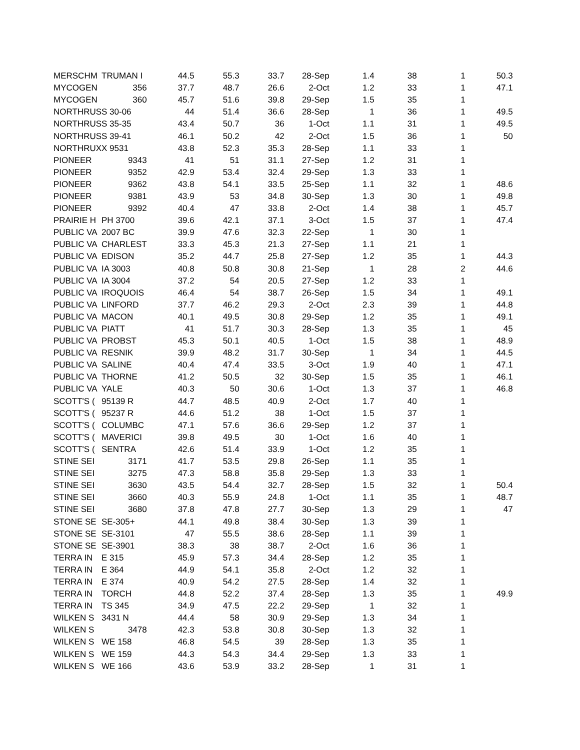| MERSCHM | TRUMAN I | 44.5 | 55.3 | 33.7 | 28-Sep | 1.4 | 38 | 1 | 50.3 |
| MYCOGEN | 356 | 37.7 | 48.7 | 26.6 | 2-Oct | 1.2 | 33 | 1 | 47.1 |
| MYCOGEN | 360 | 45.7 | 51.6 | 39.8 | 29-Sep | 1.5 | 35 | 1 | |
| NORTHRUS | S 30-06 | 44 | 51.4 | 36.6 | 28-Sep | 1 | 36 | 1 | 49.5 |
| NORTHRUS | S 35-35 | 43.4 | 50.7 | 36 | 1-Oct | 1.1 | 31 | 1 | 49.5 |
| NORTHRUS | S 39-41 | 46.1 | 50.2 | 42 | 2-Oct | 1.5 | 36 | 1 | 50 |
| NORTHRUX | X 9531 | 43.8 | 52.3 | 35.3 | 28-Sep | 1.1 | 33 | 1 | |
| PIONEER | 9343 | 41 | 51 | 31.1 | 27-Sep | 1.2 | 31 | 1 | |
| PIONEER | 9352 | 42.9 | 53.4 | 32.4 | 29-Sep | 1.3 | 33 | 1 | |
| PIONEER | 9362 | 43.8 | 54.1 | 33.5 | 25-Sep | 1.1 | 32 | 1 | 48.6 |
| PIONEER | 9381 | 43.9 | 53 | 34.8 | 30-Sep | 1.3 | 30 | 1 | 49.8 |
| PIONEER | 9392 | 40.4 | 47 | 33.8 | 2-Oct | 1.4 | 38 | 1 | 45.7 |
| PRAIRIE H | PH 3700 | 39.6 | 42.1 | 37.1 | 3-Oct | 1.5 | 37 | 1 | 47.4 |
| PUBLIC VA | 2007 BC | 39.9 | 47.6 | 32.3 | 22-Sep | 1 | 30 | 1 | |
| PUBLIC VA | CHARLEST | 33.3 | 45.3 | 21.3 | 27-Sep | 1.1 | 21 | 1 | |
| PUBLIC VA | EDISON | 35.2 | 44.7 | 25.8 | 27-Sep | 1.2 | 35 | 1 | 44.3 |
| PUBLIC VA | IA 3003 | 40.8 | 50.8 | 30.8 | 21-Sep | 1 | 28 | 2 | 44.6 |
| PUBLIC VA | IA 3004 | 37.2 | 54 | 20.5 | 27-Sep | 1.2 | 33 | 1 | |
| PUBLIC VA | IROQUOIS | 46.4 | 54 | 38.7 | 26-Sep | 1.5 | 34 | 1 | 49.1 |
| PUBLIC VA | LINFORD | 37.7 | 46.2 | 29.3 | 2-Oct | 2.3 | 39 | 1 | 44.8 |
| PUBLIC VA | MACON | 40.1 | 49.5 | 30.8 | 29-Sep | 1.2 | 35 | 1 | 49.1 |
| PUBLIC VA | PIATT | 41 | 51.7 | 30.3 | 28-Sep | 1.3 | 35 | 1 | 45 |
| PUBLIC VA | PROBST | 45.3 | 50.1 | 40.5 | 1-Oct | 1.5 | 38 | 1 | 48.9 |
| PUBLIC VA | RESNIK | 39.9 | 48.2 | 31.7 | 30-Sep | 1 | 34 | 1 | 44.5 |
| PUBLIC VA | SALINE | 40.4 | 47.4 | 33.5 | 3-Oct | 1.9 | 40 | 1 | 47.1 |
| PUBLIC VA | THORNE | 41.2 | 50.5 | 32 | 30-Sep | 1.5 | 35 | 1 | 46.1 |
| PUBLIC VA | YALE | 40.3 | 50 | 30.6 | 1-Oct | 1.3 | 37 | 1 | 46.8 |
| SCOTT'S ( | 95139 R | 44.7 | 48.5 | 40.9 | 2-Oct | 1.7 | 40 | 1 | |
| SCOTT'S ( | 95237 R | 44.6 | 51.2 | 38 | 1-Oct | 1.5 | 37 | 1 | |
| SCOTT'S ( | COLUMBC | 47.1 | 57.6 | 36.6 | 29-Sep | 1.2 | 37 | 1 | |
| SCOTT'S ( | MAVERICI | 39.8 | 49.5 | 30 | 1-Oct | 1.6 | 40 | 1 | |
| SCOTT'S ( | SENTRA | 42.6 | 51.4 | 33.9 | 1-Oct | 1.2 | 35 | 1 | |
| STINE SEI | 3171 | 41.7 | 53.5 | 29.8 | 26-Sep | 1.1 | 35 | 1 | |
| STINE SEI | 3275 | 47.3 | 58.8 | 35.8 | 29-Sep | 1.3 | 33 | 1 | |
| STINE SEI | 3630 | 43.5 | 54.4 | 32.7 | 28-Sep | 1.5 | 32 | 1 | 50.4 |
| STINE SEI | 3660 | 40.3 | 55.9 | 24.8 | 1-Oct | 1.1 | 35 | 1 | 48.7 |
| STINE SEI | 3680 | 37.8 | 47.8 | 27.7 | 30-Sep | 1.3 | 29 | 1 | 47 |
| STONE SE | SE-305+ | 44.1 | 49.8 | 38.4 | 30-Sep | 1.3 | 39 | 1 | |
| STONE SE | SE-3101 | 47 | 55.5 | 38.6 | 28-Sep | 1.1 | 39 | 1 | |
| STONE SE | SE-3901 | 38.3 | 38 | 38.7 | 2-Oct | 1.6 | 36 | 1 | |
| TERRA IN | E 315 | 45.9 | 57.3 | 34.4 | 28-Sep | 1.2 | 35 | 1 | |
| TERRA IN | E 364 | 44.9 | 54.1 | 35.8 | 2-Oct | 1.2 | 32 | 1 | |
| TERRA IN | E 374 | 40.9 | 54.2 | 27.5 | 28-Sep | 1.4 | 32 | 1 | |
| TERRA IN | TORCH | 44.8 | 52.2 | 37.4 | 28-Sep | 1.3 | 35 | 1 | 49.9 |
| TERRA IN | TS 345 | 34.9 | 47.5 | 22.2 | 29-Sep | 1 | 32 | 1 | |
| WILKEN S | 3431 N | 44.4 | 58 | 30.9 | 29-Sep | 1.3 | 34 | 1 | |
| WILKEN S | 3478 | 42.3 | 53.8 | 30.8 | 30-Sep | 1.3 | 32 | 1 | |
| WILKEN S | WE 158 | 46.8 | 54.5 | 39 | 28-Sep | 1.3 | 35 | 1 | |
| WILKEN S | WE 159 | 44.3 | 54.3 | 34.4 | 29-Sep | 1.3 | 33 | 1 | |
| WILKEN S | WE 166 | 43.6 | 53.9 | 33.2 | 28-Sep | 1 | 31 | 1 | |